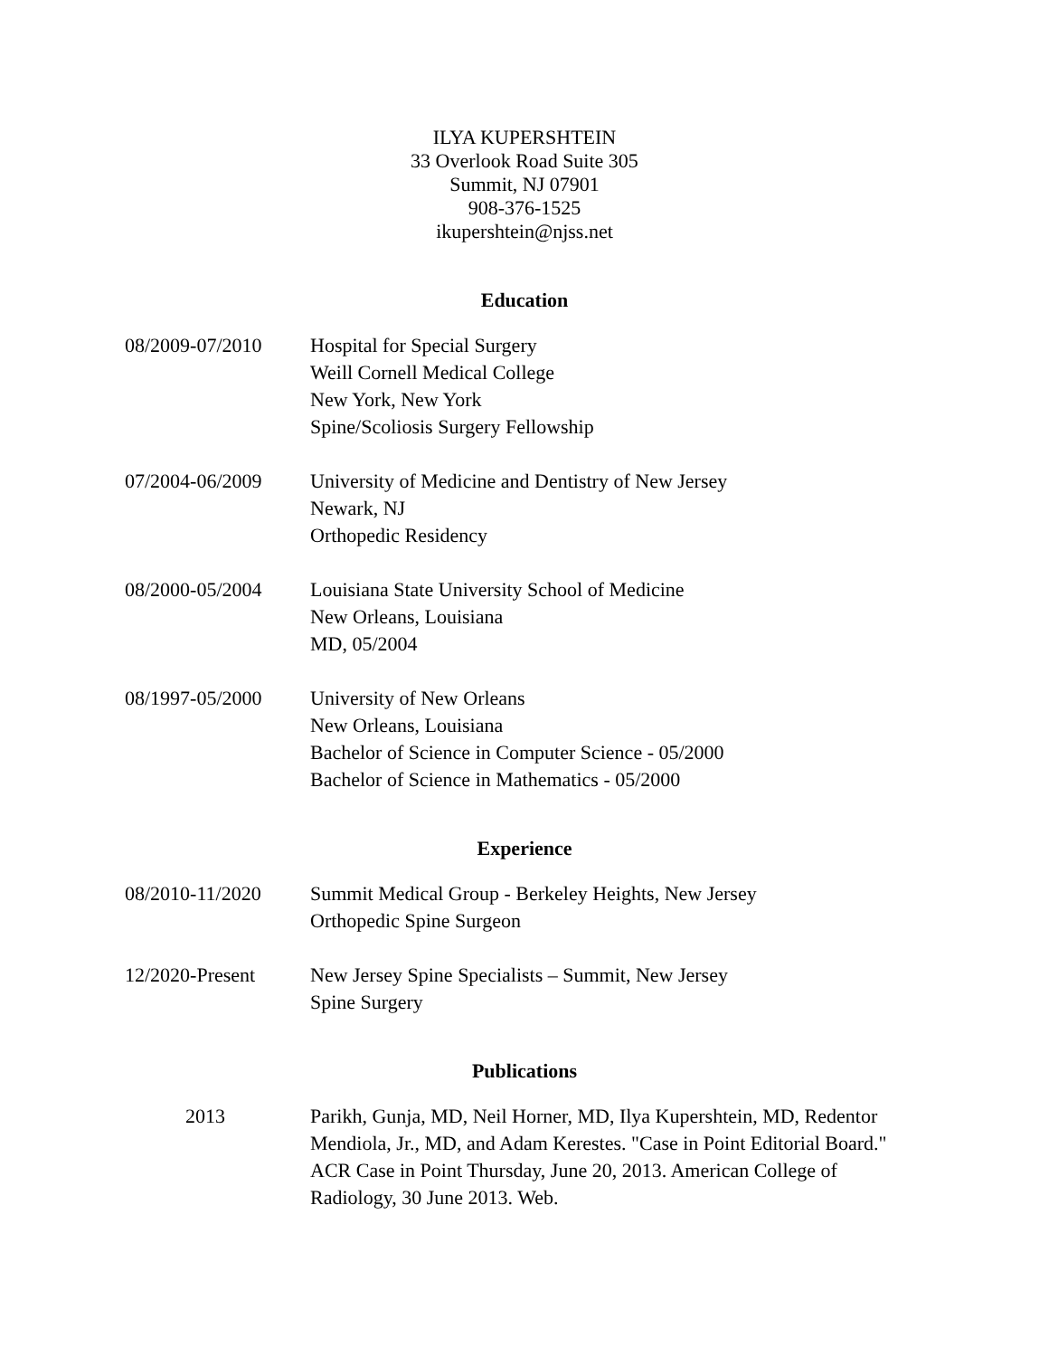ILYA KUPERSHTEIN
33 Overlook Road Suite 305
Summit, NJ 07901
908-376-1525
ikupershtein@njss.net
Education
08/2009-07/2010 Hospital for Special Surgery
Weill Cornell Medical College
New York, New York
Spine/Scoliosis Surgery Fellowship
07/2004-06/2009 University of Medicine and Dentistry of New Jersey
Newark, NJ
Orthopedic Residency
08/2000-05/2004 Louisiana State University School of Medicine
New Orleans, Louisiana
MD, 05/2004
08/1997-05/2000 University of New Orleans
New Orleans, Louisiana
Bachelor of Science in Computer Science - 05/2000
Bachelor of Science in Mathematics - 05/2000
Experience
08/2010-11/2020 Summit Medical Group - Berkeley Heights, New Jersey
Orthopedic Spine Surgeon
12/2020-Present New Jersey Spine Specialists – Summit, New Jersey
Spine Surgery
Publications
2013 Parikh, Gunja, MD, Neil Horner, MD, Ilya Kupershtein, MD, Redentor Mendiola, Jr., MD, and Adam Kerestes. "Case in Point Editorial Board." ACR Case in Point Thursday, June 20, 2013. American College of Radiology, 30 June 2013. Web.